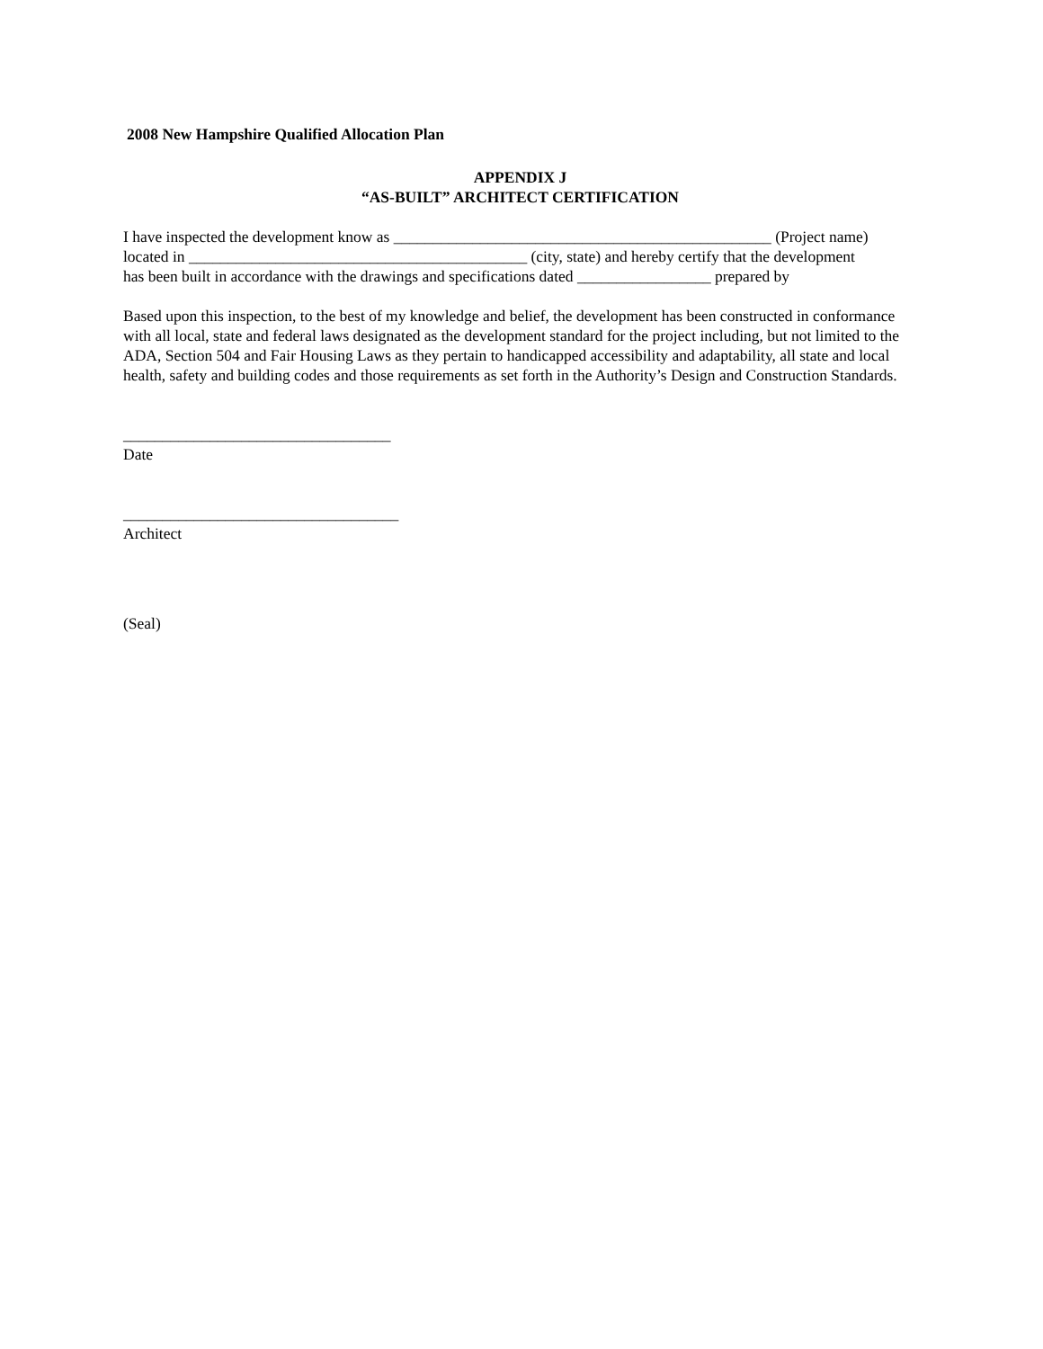2008 New Hampshire Qualified Allocation Plan
APPENDIX J
“AS-BUILT” ARCHITECT CERTIFICATION
I have inspected the development know as ________________________________________________ (Project name)
located in ___________________________________________ (city, state) and hereby certify that the development
has been built in accordance with the drawings and specifications dated _________________ prepared by
Based upon this inspection, to the best of my knowledge and belief, the development has been constructed in conformance with all local, state and federal laws designated as the development standard for the project including, but not limited to the ADA, Section 504 and Fair Housing Laws as they pertain to handicapped accessibility and adaptability, all state and local health, safety and building codes and those requirements as set forth in the Authority’s Design and Construction Standards.
__________________________________
Date
___________________________________
Architect
(Seal)